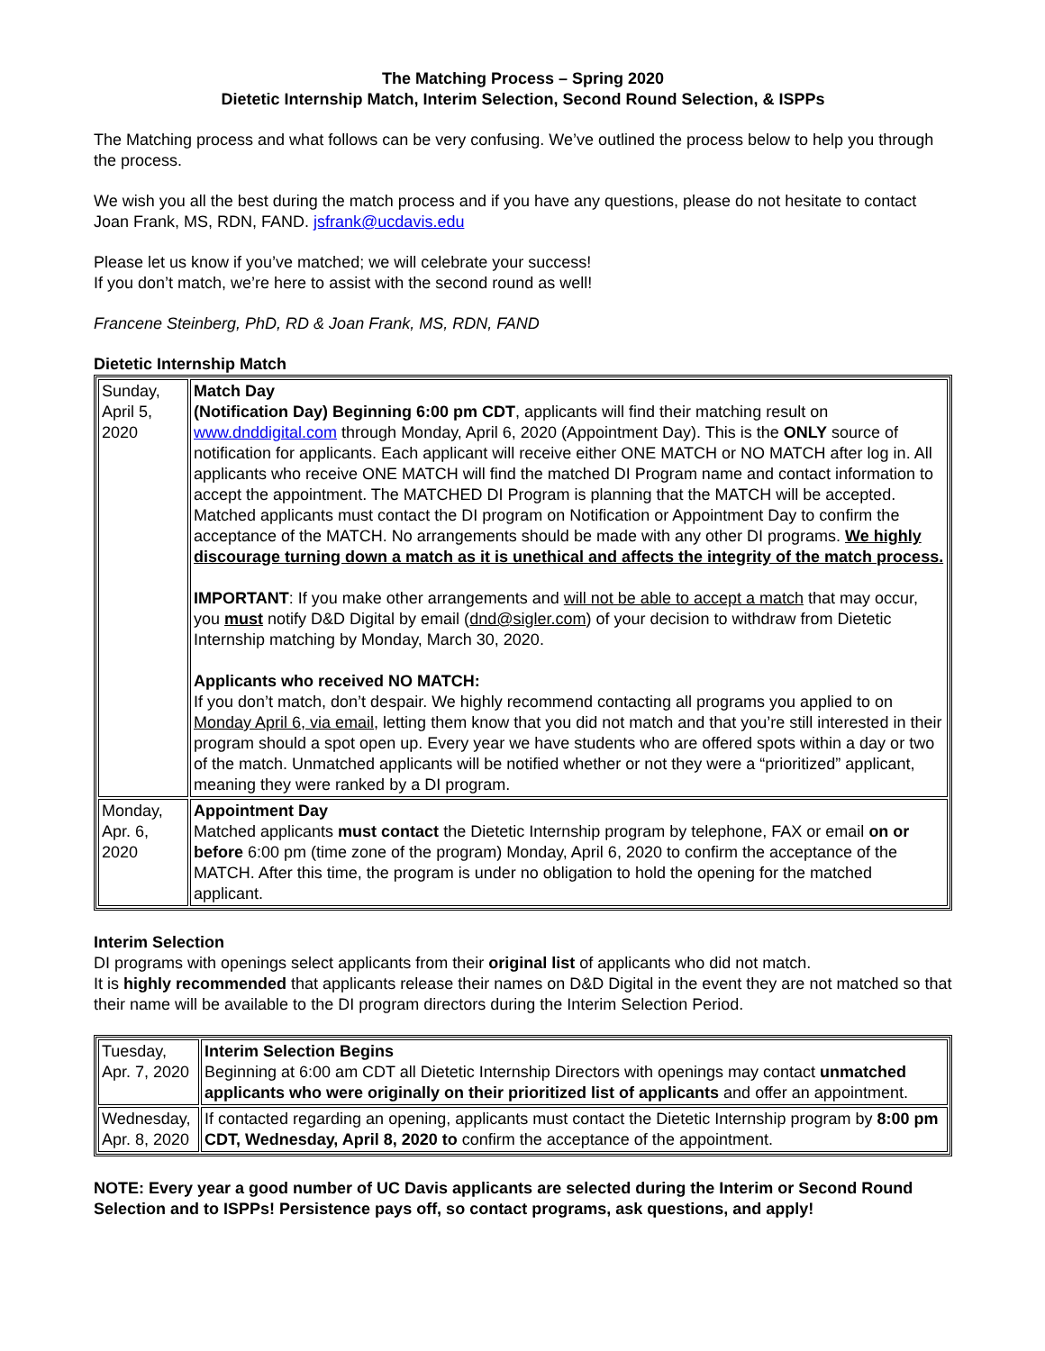The Matching Process – Spring 2020
Dietetic Internship Match, Interim Selection, Second Round Selection, & ISPPs
The Matching process and what follows can be very confusing. We’ve outlined the process below to help you through the process.
We wish you all the best during the match process and if you have any questions, please do not hesitate to contact Joan Frank, MS, RDN, FAND. jsfrank@ucdavis.edu
Please let us know if you’ve matched; we will celebrate your success!
If you don’t match, we’re here to assist with the second round as well!
Francene Steinberg, PhD, RD & Joan Frank, MS, RDN, FAND
Dietetic Internship Match
| Sunday, April 5, 2020 | Match Day (Notification Day) Beginning 6:00 pm CDT , applicants will find their matching result on www.dnddigital.com through Monday, April 6, 2020 (Appointment Day). This is the ONLY source of notification for applicants. Each applicant will receive either ONE MATCH or NO MATCH after log in. All applicants who receive ONE MATCH will find the matched DI Program name and contact information to accept the appointment. The MATCHED DI Program is planning that the MATCH will be accepted. Matched applicants must contact the DI program on Notification or Appointment Day to confirm the acceptance of the MATCH. No arrangements should be made with any other DI programs. We highly discourage turning down a match as it is unethical and affects the integrity of the match process. IMPORTANT : If you make other arrangements and will not be able to accept a match that may occur, you must notify D&D Digital by email ( dnd@sigler.com ) of your decision to withdraw from Dietetic Internship matching by Monday, March 30, 2020. Applicants who received NO MATCH: If you don’t match, don’t despair. We highly recommend contacting all programs you applied to on Monday April 6, via email , letting them know that you did not match and that you’re still interested in their program should a spot open up. Every year we have students who are offered spots within a day or two of the match. Unmatched applicants will be notified whether or not they were a “prioritized” applicant, meaning they were ranked by a DI program. |
| Monday, Apr. 6, 2020 | Appointment Day Matched applicants must contact the Dietetic Internship program by telephone, FAX or email on or before 6:00 pm (time zone of the program) Monday, April 6, 2020 to confirm the acceptance of the MATCH. After this time, the program is under no obligation to hold the opening for the matched applicant. |
Interim Selection
DI programs with openings select applicants from their original list of applicants who did not match.
It is highly recommended that applicants release their names on D&D Digital in the event they are not matched so that their name will be available to the DI program directors during the Interim Selection Period.
| Tuesday, Apr. 7, 2020 | Interim Selection Begins Beginning at 6:00 am CDT all Dietetic Internship Directors with openings may contact unmatched applicants who were originally on their prioritized list of applicants and offer an appointment. |
| Wednesday, Apr. 8, 2020 | If contacted regarding an opening, applicants must contact the Dietetic Internship program by 8:00 pm CDT, Wednesday, April 8, 2020 to confirm the acceptance of the appointment. |
NOTE: Every year a good number of UC Davis applicants are selected during the Interim or Second Round Selection and to ISPPs! Persistence pays off, so contact programs, ask questions, and apply!